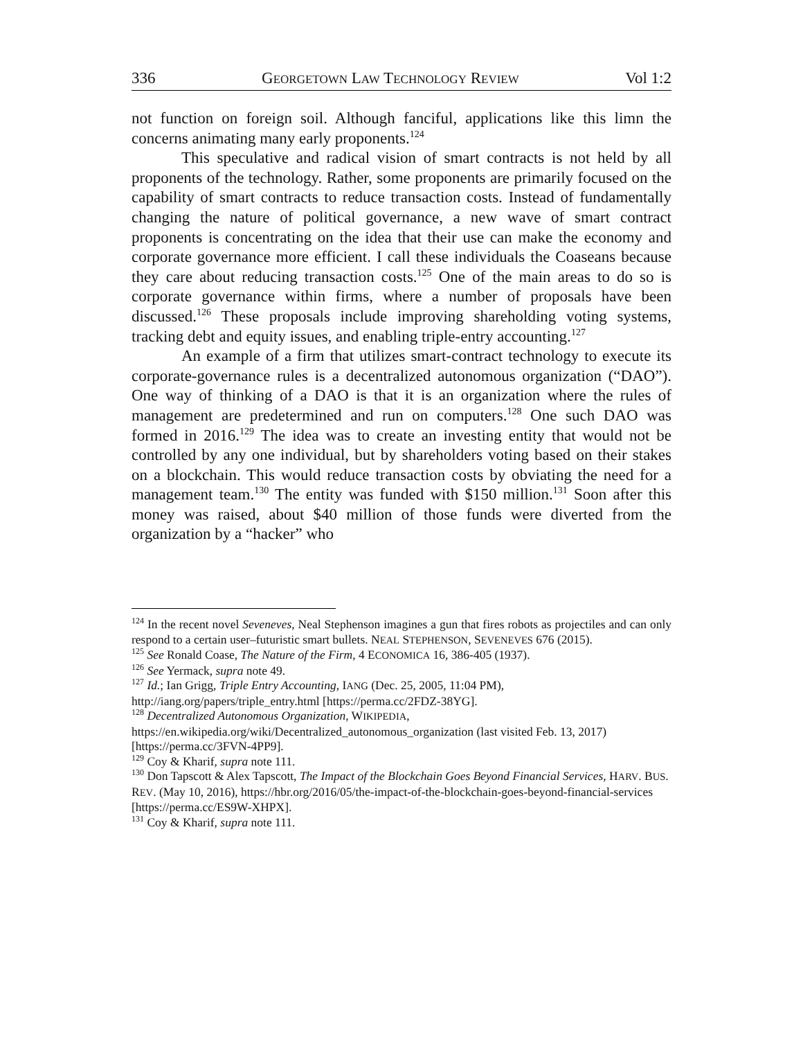336 GEORGETOWN LAW TECHNOLOGY REVIEW Vol 1:2
not function on foreign soil. Although fanciful, applications like this limn the concerns animating many early proponents.<sup>124</sup>
This speculative and radical vision of smart contracts is not held by all proponents of the technology. Rather, some proponents are primarily focused on the capability of smart contracts to reduce transaction costs. Instead of fundamentally changing the nature of political governance, a new wave of smart contract proponents is concentrating on the idea that their use can make the economy and corporate governance more efficient. I call these individuals the Coaseans because they care about reducing transaction costs.<sup>125</sup> One of the main areas to do so is corporate governance within firms, where a number of proposals have been discussed.<sup>126</sup> These proposals include improving shareholding voting systems, tracking debt and equity issues, and enabling triple-entry accounting.<sup>127</sup>
An example of a firm that utilizes smart-contract technology to execute its corporate-governance rules is a decentralized autonomous organization (“DAO”). One way of thinking of a DAO is that it is an organization where the rules of management are predetermined and run on computers.<sup>128</sup> One such DAO was formed in 2016.<sup>129</sup> The idea was to create an investing entity that would not be controlled by any one individual, but by shareholders voting based on their stakes on a blockchain. This would reduce transaction costs by obviating the need for a management team.<sup>130</sup> The entity was funded with $150 million.<sup>131</sup> Soon after this money was raised, about $40 million of those funds were diverted from the organization by a “hacker” who
<sup>124</sup> In the recent novel Seveneves, Neal Stephenson imagines a gun that fires robots as projectiles and can only respond to a certain user–futuristic smart bullets. NEAL STEPHENSON, SEVENEVES 676 (2015).
<sup>125</sup> See Ronald Coase, The Nature of the Firm, 4 ECONOMICA 16, 386-405 (1937).
<sup>126</sup> See Yermack, supra note 49.
<sup>127</sup> Id.; Ian Grigg, Triple Entry Accounting, IANG (Dec. 25, 2005, 11:04 PM),
http://iang.org/papers/triple_entry.html [https://perma.cc/2FDZ-38YG].
<sup>128</sup> Decentralized Autonomous Organization, WIKIPEDIA,
https://en.wikipedia.org/wiki/Decentralized_autonomous_organization (last visited Feb. 13, 2017) [https://perma.cc/3FVN-4PP9].
<sup>129</sup> Coy & Kharif, supra note 111.
<sup>130</sup> Don Tapscott & Alex Tapscott, The Impact of the Blockchain Goes Beyond Financial Services, HARV. BUS. REV. (May 10, 2016), https://hbr.org/2016/05/the-impact-of-the-blockchain-goes-beyond-financial-services [https://perma.cc/ES9W-XHPX].
<sup>131</sup> Coy & Kharif, supra note 111.